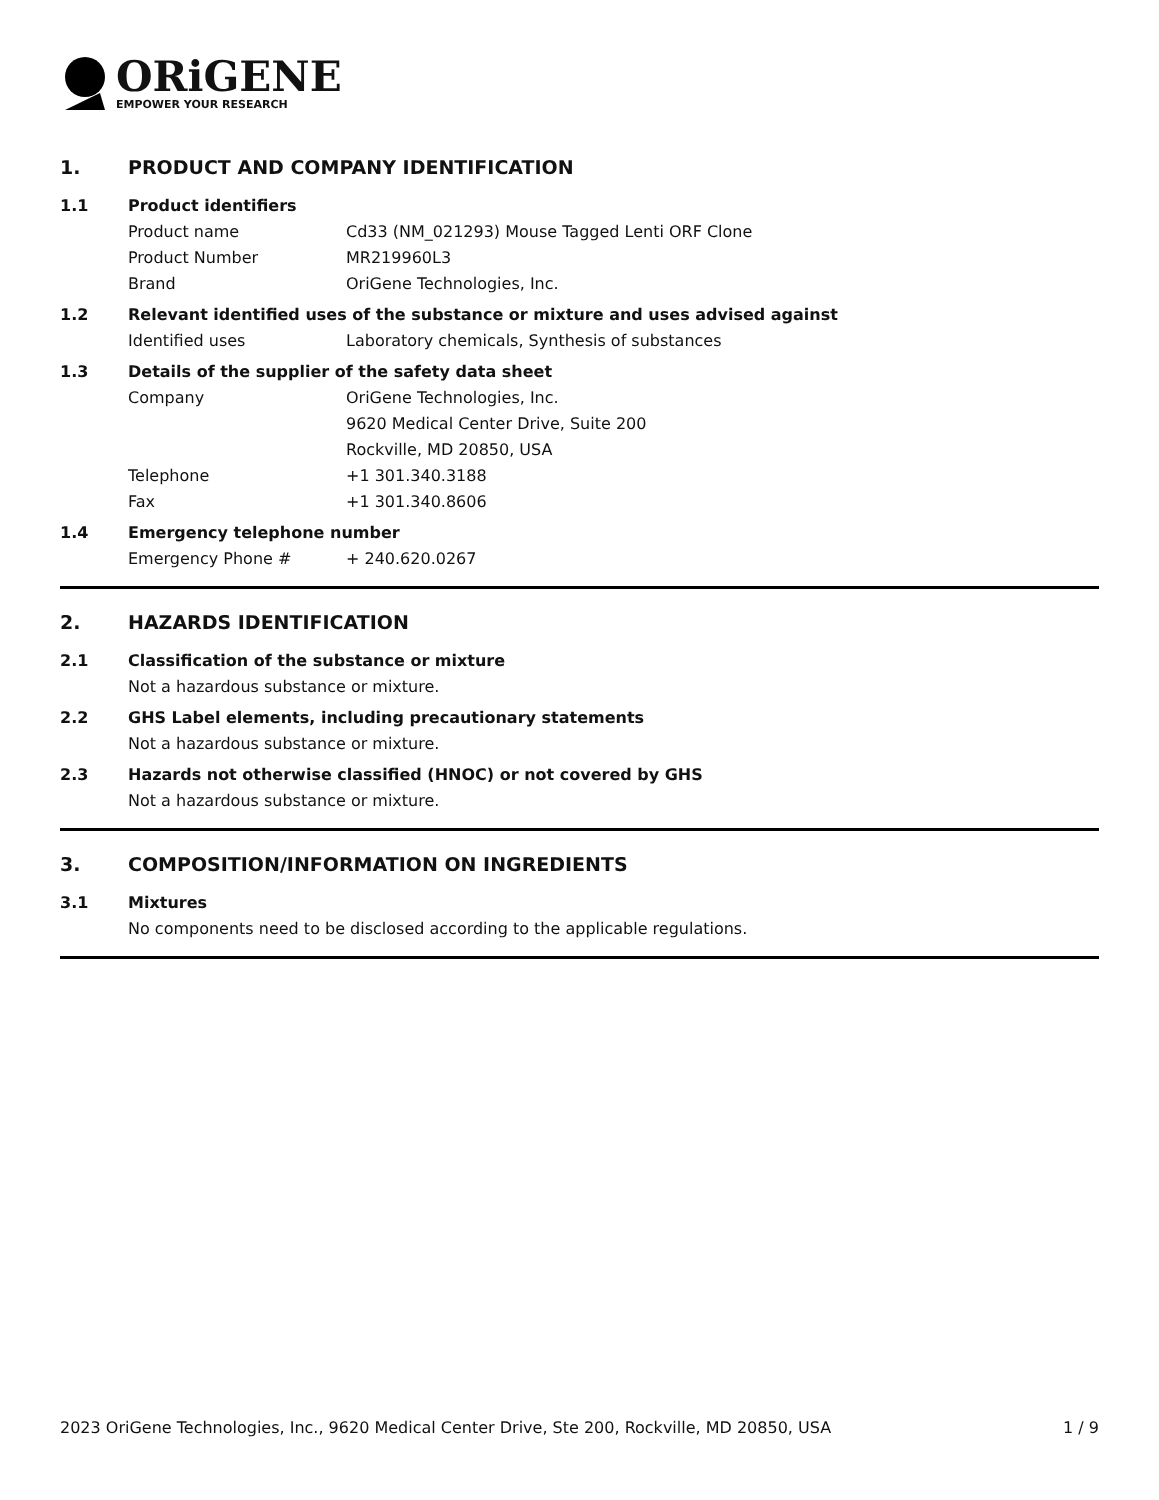ORiGENE
EMPOWER YOUR RESEARCH
1. PRODUCT AND COMPANY IDENTIFICATION
1.1 Product identifiers
Product name Cd33 (NM_021293) Mouse Tagged Lenti ORF Clone
Product Number MR219960L3
Brand OriGene Technologies, Inc.
1.2 Relevant identified uses of the substance or mixture and uses advised against
Identified uses Laboratory chemicals, Synthesis of substances
1.3 Details of the supplier of the safety data sheet
Company OriGene Technologies, Inc.
9620 Medical Center Drive, Suite 200
Rockville, MD 20850, USA
Telephone +1 301.340.3188
Fax +1 301.340.8606
1.4 Emergency telephone number
Emergency Phone # + 240.620.0267
2. HAZARDS IDENTIFICATION
2.1 Classification of the substance or mixture
Not a hazardous substance or mixture.
2.2 GHS Label elements, including precautionary statements
Not a hazardous substance or mixture.
2.3 Hazards not otherwise classified (HNOC) or not covered by GHS
Not a hazardous substance or mixture.
3. COMPOSITION/INFORMATION ON INGREDIENTS
3.1 Mixtures
No components need to be disclosed according to the applicable regulations.
2023 OriGene Technologies, Inc., 9620 Medical Center Drive, Ste 200, Rockville, MD 20850, USA 1 / 9